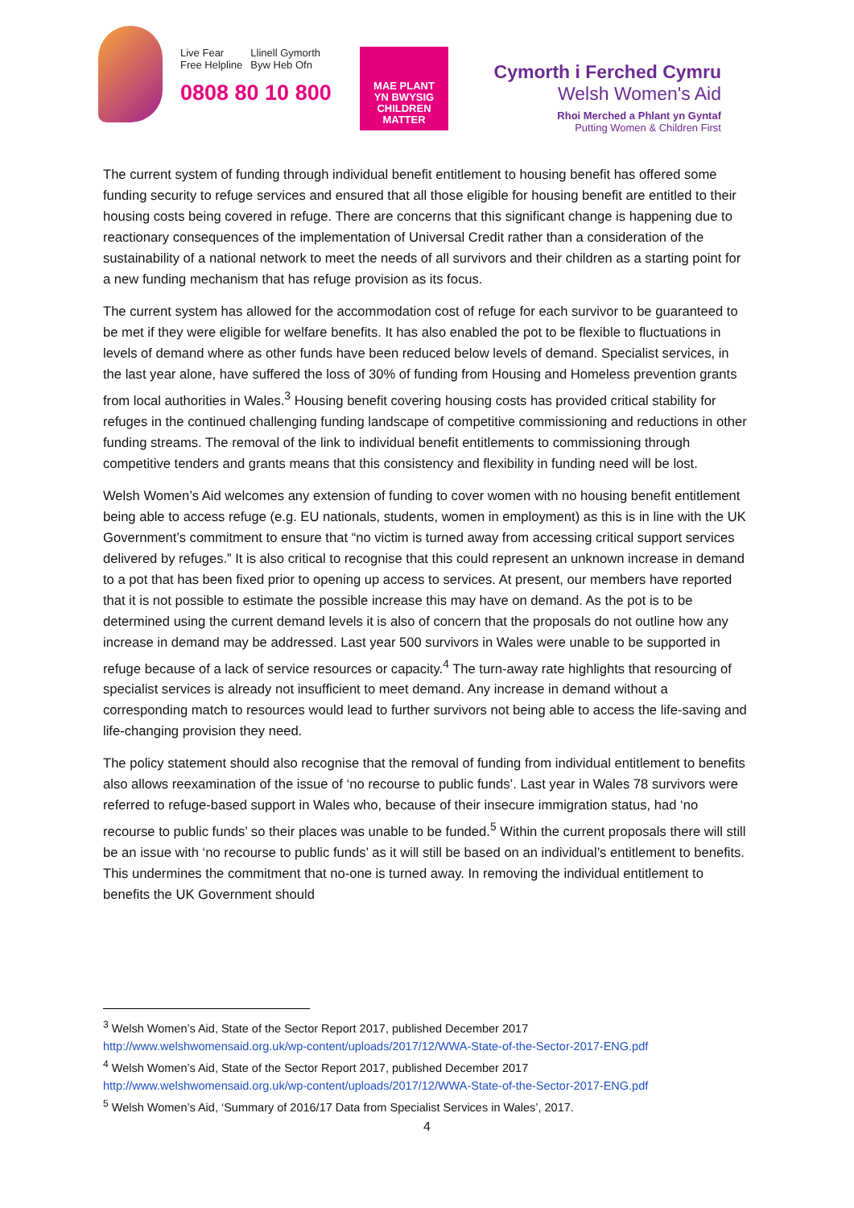Live Fear
Free Helpline
Llinell Gymorth
Byw Heb Ofn
0808 80 10 800
MAE PLANT
YN BWYSIG
CHILDREN
MATTER
Cymorth i Ferched Cymru
Welsh Women's Aid
Rhoi Merched a Phlant yn Gyntaf
Putting Women & Children First
The current system of funding through individual benefit entitlement to housing benefit has offered some funding security to refuge services and ensured that all those eligible for housing benefit are entitled to their housing costs being covered in refuge. There are concerns that this significant change is happening due to reactionary consequences of the implementation of Universal Credit rather than a consideration of the sustainability of a national network to meet the needs of all survivors and their children as a starting point for a new funding mechanism that has refuge provision as its focus.
The current system has allowed for the accommodation cost of refuge for each survivor to be guaranteed to be met if they were eligible for welfare benefits. It has also enabled the pot to be flexible to fluctuations in levels of demand where as other funds have been reduced below levels of demand. Specialist services, in the last year alone, have suffered the loss of 30% of funding from Housing and Homeless prevention grants from local authorities in Wales.<sup>3</sup> Housing benefit covering housing costs has provided critical stability for refuges in the continued challenging funding landscape of competitive commissioning and reductions in other funding streams. The removal of the link to individual benefit entitlements to commissioning through competitive tenders and grants means that this consistency and flexibility in funding need will be lost.
Welsh Women’s Aid welcomes any extension of funding to cover women with no housing benefit entitlement being able to access refuge (e.g. EU nationals, students, women in employment) as this is in line with the UK Government’s commitment to ensure that “no victim is turned away from accessing critical support services delivered by refuges.” It is also critical to recognise that this could represent an unknown increase in demand to a pot that has been fixed prior to opening up access to services. At present, our members have reported that it is not possible to estimate the possible increase this may have on demand. As the pot is to be determined using the current demand levels it is also of concern that the proposals do not outline how any increase in demand may be addressed. Last year 500 survivors in Wales were unable to be supported in refuge because of a lack of service resources or capacity.<sup>4</sup> The turn-away rate highlights that resourcing of specialist services is already not insufficient to meet demand. Any increase in demand without a corresponding match to resources would lead to further survivors not being able to access the life-saving and life-changing provision they need.
The policy statement should also recognise that the removal of funding from individual entitlement to benefits also allows reexamination of the issue of ‘no recourse to public funds’. Last year in Wales 78 survivors were referred to refuge-based support in Wales who, because of their insecure immigration status, had ‘no recourse to public funds’ so their places was unable to be funded.<sup>5</sup> Within the current proposals there will still be an issue with ‘no recourse to public funds’ as it will still be based on an individual’s entitlement to benefits. This undermines the commitment that no-one is turned away. In removing the individual entitlement to benefits the UK Government should
<sup>3</sup> Welsh Women’s Aid, State of the Sector Report 2017, published December 2017
http://www.welshwomensaid.org.uk/wp-content/uploads/2017/12/WWA-State-of-the-Sector-2017-ENG.pdf
<sup>4</sup> Welsh Women’s Aid, State of the Sector Report 2017, published December 2017
http://www.welshwomensaid.org.uk/wp-content/uploads/2017/12/WWA-State-of-the-Sector-2017-ENG.pdf
<sup>5</sup> Welsh Women’s Aid, ‘Summary of 2016/17 Data from Specialist Services in Wales’, 2017.
4